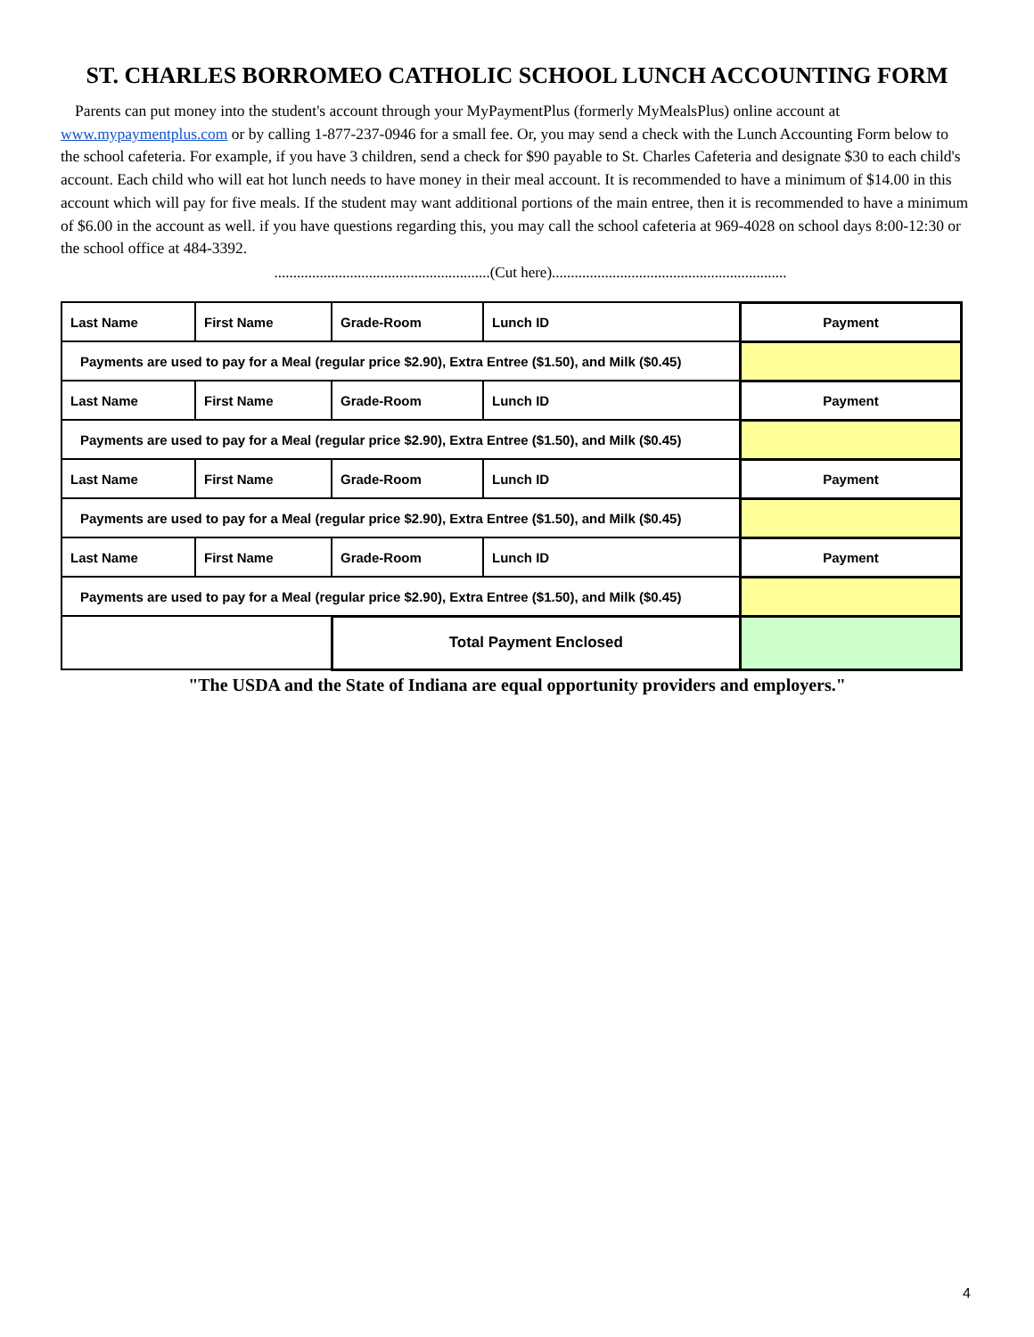ST. CHARLES BORROMEO CATHOLIC SCHOOL LUNCH ACCOUNTING FORM
Parents can put money into the student's account through your MyPaymentPlus (formerly MyMealsPlus) online account at www.mypaymentplus.com or by calling 1-877-237-0946 for a small fee. Or, you may send a check with the Lunch Accounting Form below to the school cafeteria. For example, if you have 3 children, send a check for $90 payable to St. Charles Cafeteria and designate $30 to each child's account. Each child who will eat hot lunch needs to have money in their meal account. It is recommended to have a minimum of $14.00 in this account which will pay for five meals. If the student may want additional portions of the main entree, then it is recommended to have a minimum of $6.00 in the account as well. if you have questions regarding this, you may call the school cafeteria at 969-4028 on school days 8:00-12:30 or the school office at 484-3392.
.........................................................(Cut here)..............................................................
| Last Name | First Name | Grade-Room | Lunch ID | Payment |
| Payments are used to pay for a Meal (regular price $2.90), Extra Entree ($1.50), and Milk ($0.45) | | | | |
| Last Name | First Name | Grade-Room | Lunch ID | Payment |
| Payments are used to pay for a Meal (regular price $2.90), Extra Entree ($1.50), and Milk ($0.45) | | | | |
| Last Name | First Name | Grade-Room | Lunch ID | Payment |
| Payments are used to pay for a Meal (regular price $2.90), Extra Entree ($1.50), and Milk ($0.45) | | | | |
| Last Name | First Name | Grade-Room | Lunch ID | Payment |
| Payments are used to pay for a Meal (regular price $2.90), Extra Entree ($1.50), and Milk ($0.45) | | | | |
| | | Total Payment Enclosed | | |
"The USDA and the State of Indiana are equal opportunity providers and employers."
4